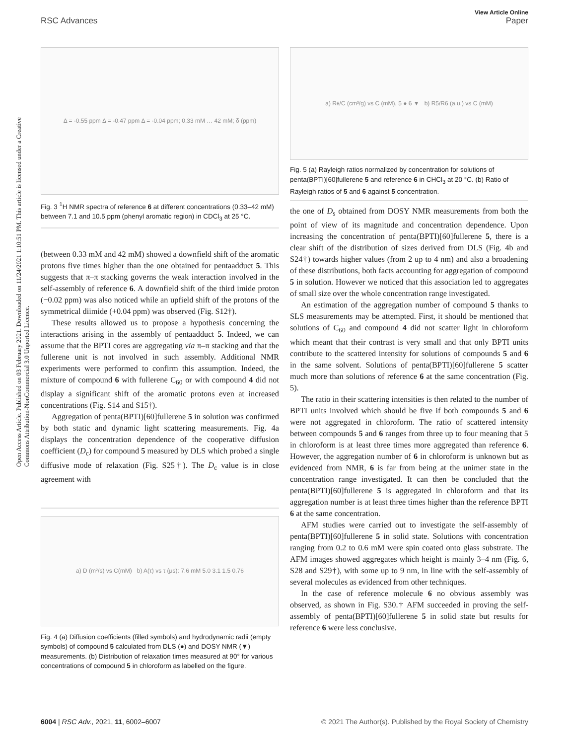View Article Online
RSC Advances Paper
Open Access Article. Published on 03 February 2021. Downloaded on 11/24/2021 1:10:51 PM. This article is licensed under a Creative Commons Attribution-NonCommercial 3.0 Unported Licence.
Δ = -0.55 ppm Δ = -0.47 ppm Δ = -0.04 ppm; 0.33 mM … 42 mM; δ (ppm)
Fig. 3 <sup>1</sup>H NMR spectra of reference 6 at different concentrations (0.33–42 mM) between 7.1 and 10.5 ppm (phenyl aromatic region) in CDCl<sub>3</sub> at 25 °C.
(between 0.33 mM and 42 mM) showed a downfield shift of the aromatic protons five times higher than the one obtained for pentaadduct 5. This suggests that π–π stacking governs the weak interaction involved in the self-assembly of reference 6. A downfield shift of the third imide proton (−0.02 ppm) was also noticed while an upfield shift of the protons of the symmetrical diimide (+0.04 ppm) was observed (Fig. S12†).
These results allowed us to propose a hypothesis concerning the interactions arising in the assembly of pentaadduct 5. Indeed, we can assume that the BPTI cores are aggregating via π–π stacking and that the fullerene unit is not involved in such assembly. Additional NMR experiments were performed to confirm this assumption. Indeed, the mixture of compound 6 with fullerene C<sub>60</sub> or with compound 4 did not display a significant shift of the aromatic protons even at increased concentrations (Fig. S14 and S15†).
Aggregation of penta(BPTI)[60]fullerene 5 in solution was confirmed by both static and dynamic light scattering measurements. Fig. 4a displays the concentration dependence of the cooperative diffusion coefficient (D<sub>c</sub>) for compound 5 measured by DLS which probed a single diffusive mode of relaxation (Fig. S25†). The D<sub>c</sub> value is in close agreement with
a) D (m²/s) vs C(mM) b) A(τ) vs τ (μs): 7.6 mM 5.0 3.1 1.5 0.76
Fig. 4 (a) Diffusion coefficients (filled symbols) and hydrodynamic radii (empty symbols) of compound 5 calculated from DLS (●) and DOSY NMR (▼) measurements. (b) Distribution of relaxation times measured at 90° for various concentrations of compound 5 in chloroform as labelled on the figure.
a) R<sub>θ</sub>/C (cm³/g) vs C (mM), 5 ● 6 ▼ b) R5/R6 (a.u.) vs C (mM)
Fig. 5 (a) Rayleigh ratios normalized by concentration for solutions of penta(BPTI)[60]fullerene 5 and reference 6 in CHCl<sub>3</sub> at 20 °C. (b) Ratio of Rayleigh ratios of 5 and 6 against 5 concentration.
the one of D<sub>s</sub> obtained from DOSY NMR measurements from both the point of view of its magnitude and concentration dependence. Upon increasing the concentration of penta(BPTI)[60]fullerene 5, there is a clear shift of the distribution of sizes derived from DLS (Fig. 4b and S24†) towards higher values (from 2 up to 4 nm) and also a broadening of these distributions, both facts accounting for aggregation of compound 5 in solution. However we noticed that this association led to aggregates of small size over the whole concentration range investigated.
An estimation of the aggregation number of compound 5 thanks to SLS measurements may be attempted. First, it should be mentioned that solutions of C<sub>60</sub> and compound 4 did not scatter light in chloroform which meant that their contrast is very small and that only BPTI units contribute to the scattered intensity for solutions of compounds 5 and 6 in the same solvent. Solutions of penta(BPTI)[60]fullerene 5 scatter much more than solutions of reference 6 at the same concentration (Fig. 5).
The ratio in their scattering intensities is then related to the number of BPTI units involved which should be five if both compounds 5 and 6 were not aggregated in chloroform. The ratio of scattered intensity between compounds 5 and 6 ranges from three up to four meaning that 5 in chloroform is at least three times more aggregated than reference 6. However, the aggregation number of 6 in chloroform is unknown but as evidenced from NMR, 6 is far from being at the unimer state in the concentration range investigated. It can then be concluded that the penta(BPTI)[60]fullerene 5 is aggregated in chloroform and that its aggregation number is at least three times higher than the reference BPTI 6 at the same concentration.
AFM studies were carried out to investigate the self-assembly of penta(BPTI)[60]fullerene 5 in solid state. Solutions with concentration ranging from 0.2 to 0.6 mM were spin coated onto glass substrate. The AFM images showed aggregates which height is mainly 3–4 nm (Fig. 6, S28 and S29†), with some up to 9 nm, in line with the self-assembly of several molecules as evidenced from other techniques.
In the case of reference molecule 6 no obvious assembly was observed, as shown in Fig. S30.† AFM succeeded in proving the self-assembly of penta(BPTI)[60]fullerene 5 in solid state but results for reference 6 were less conclusive.
6004 | RSC Adv., 2021, 11, 6002–6007 © 2021 The Author(s). Published by the Royal Society of Chemistry